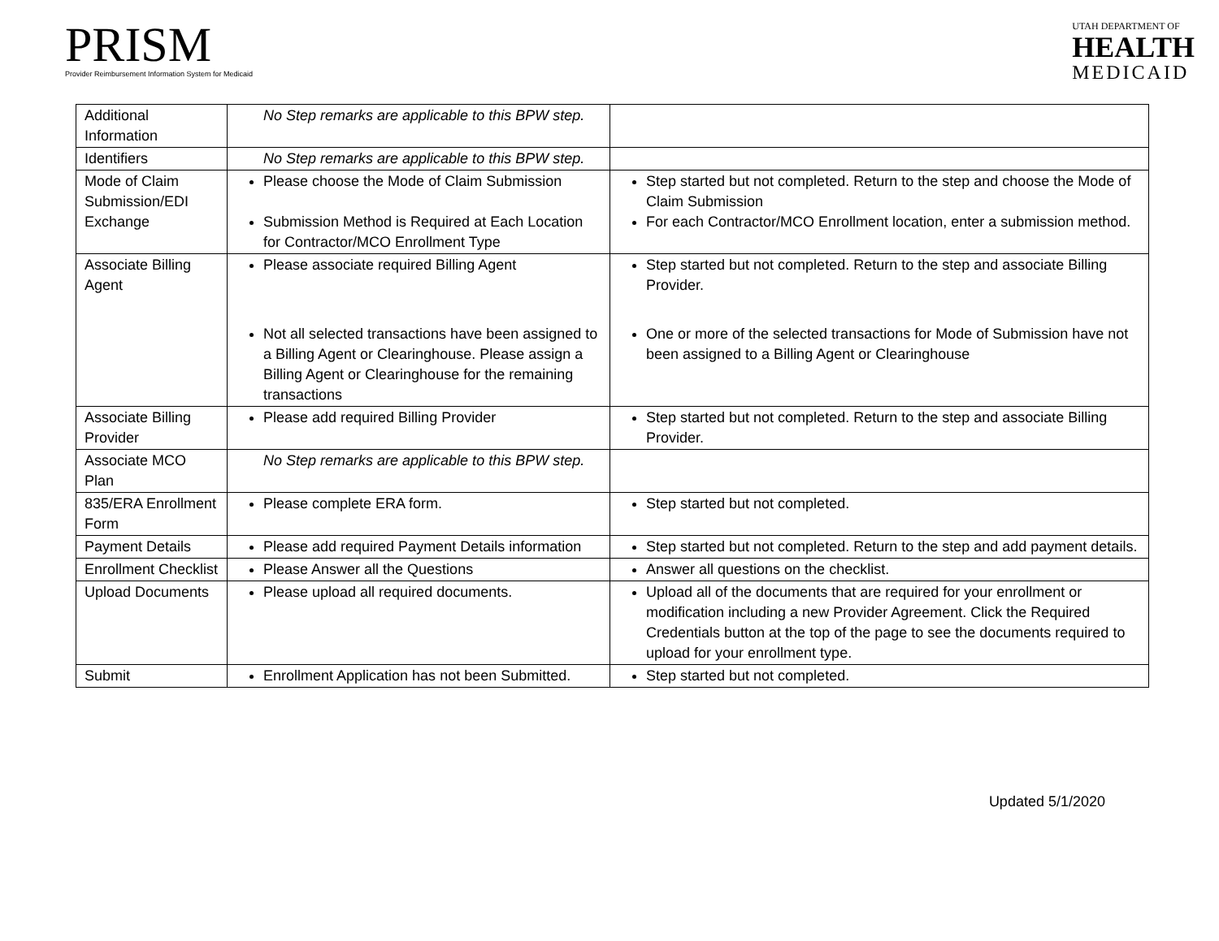PRISM
Provider Reimbursement Information System for Medicaid
UTAH DEPARTMENT OF
HEALTH
MEDICAID
| Additional Information | No Step remarks are applicable to this BPW step. | |
| Identifiers | No Step remarks are applicable to this BPW step. | |
| Mode of Claim Submission/EDI Exchange | Please choose the Mode of Claim Submission Submission Method is Required at Each Location for Contractor/MCO Enrollment Type | Step started but not completed. Return to the step and choose the Mode of Claim Submission For each Contractor/MCO Enrollment location, enter a submission method. |
| Associate Billing Agent | Please associate required Billing Agent Not all selected transactions have been assigned to a Billing Agent or Clearinghouse. Please assign a Billing Agent or Clearinghouse for the remaining transactions | Step started but not completed. Return to the step and associate Billing Provider. One or more of the selected transactions for Mode of Submission have not been assigned to a Billing Agent or Clearinghouse |
| Associate Billing Provider | Please add required Billing Provider | Step started but not completed. Return to the step and associate Billing Provider. |
| Associate MCO Plan | No Step remarks are applicable to this BPW step. | |
| 835/ERA Enrollment Form | Please complete ERA form. | Step started but not completed. |
| Payment Details | Please add required Payment Details information | Step started but not completed. Return to the step and add payment details. |
| Enrollment Checklist | Please Answer all the Questions | Answer all questions on the checklist. |
| Upload Documents | Please upload all required documents. | Upload all of the documents that are required for your enrollment or modification including a new Provider Agreement. Click the Required Credentials button at the top of the page to see the documents required to upload for your enrollment type. |
| Submit | Enrollment Application has not been Submitted. | Step started but not completed. |
Updated 5/1/2020